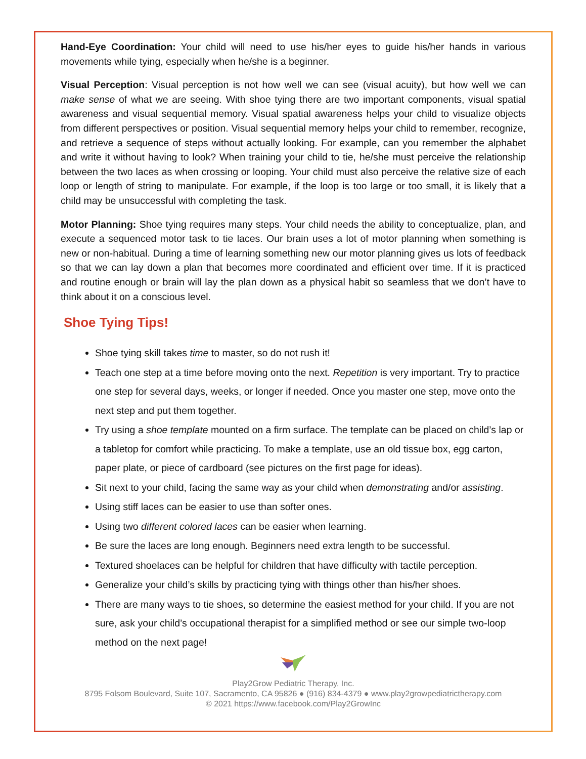Hand-Eye Coordination: Your child will need to use his/her eyes to guide his/her hands in various movements while tying, especially when he/she is a beginner.
Visual Perception: Visual perception is not how well we can see (visual acuity), but how well we can make sense of what we are seeing. With shoe tying there are two important components, visual spatial awareness and visual sequential memory. Visual spatial awareness helps your child to visualize objects from different perspectives or position. Visual sequential memory helps your child to remember, recognize, and retrieve a sequence of steps without actually looking. For example, can you remember the alphabet and write it without having to look? When training your child to tie, he/she must perceive the relationship between the two laces as when crossing or looping. Your child must also perceive the relative size of each loop or length of string to manipulate. For example, if the loop is too large or too small, it is likely that a child may be unsuccessful with completing the task.
Motor Planning: Shoe tying requires many steps. Your child needs the ability to conceptualize, plan, and execute a sequenced motor task to tie laces. Our brain uses a lot of motor planning when something is new or non-habitual. During a time of learning something new our motor planning gives us lots of feedback so that we can lay down a plan that becomes more coordinated and efficient over time. If it is practiced and routine enough or brain will lay the plan down as a physical habit so seamless that we don’t have to think about it on a conscious level.
Shoe Tying Tips!
Shoe tying skill takes time to master, so do not rush it!
Teach one step at a time before moving onto the next. Repetition is very important. Try to practice one step for several days, weeks, or longer if needed. Once you master one step, move onto the next step and put them together.
Try using a shoe template mounted on a firm surface. The template can be placed on child’s lap or a tabletop for comfort while practicing. To make a template, use an old tissue box, egg carton, paper plate, or piece of cardboard (see pictures on the first page for ideas).
Sit next to your child, facing the same way as your child when demonstrating and/or assisting.
Using stiff laces can be easier to use than softer ones.
Using two different colored laces can be easier when learning.
Be sure the laces are long enough. Beginners need extra length to be successful.
Textured shoelaces can be helpful for children that have difficulty with tactile perception.
Generalize your child’s skills by practicing tying with things other than his/her shoes.
There are many ways to tie shoes, so determine the easiest method for your child. If you are not sure, ask your child’s occupational therapist for a simplified method or see our simple two-loop method on the next page!
Play2Grow Pediatric Therapy, Inc.
8795 Folsom Boulevard, Suite 107, Sacramento, CA 95826 ● (916) 834-4379 ● www.play2growpediatrictherapy.com
© 2021 https://www.facebook.com/Play2GrowInc